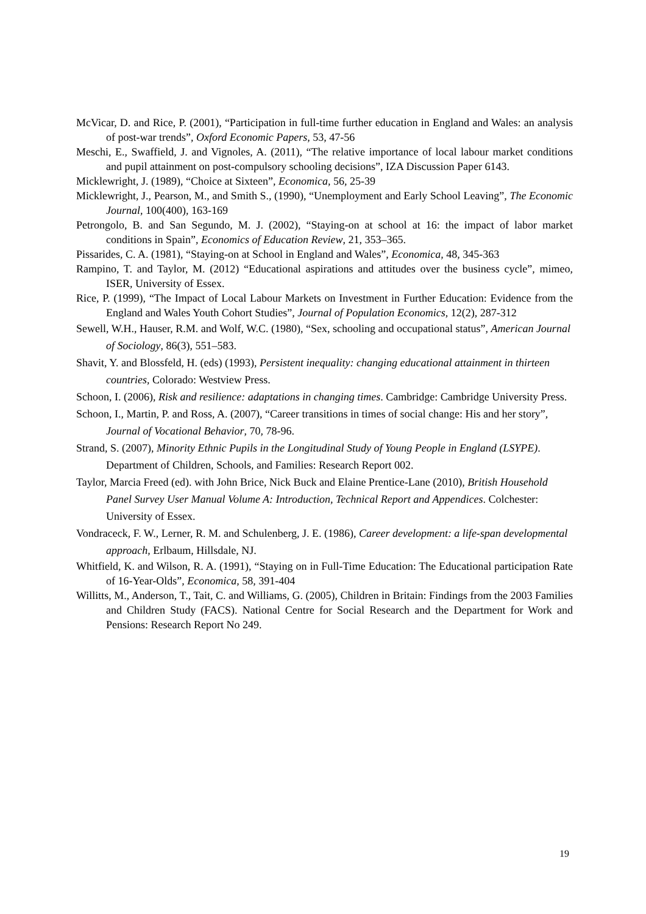McVicar, D. and Rice, P. (2001), “Participation in full-time further education in England and Wales: an analysis of post-war trends”, Oxford Economic Papers, 53, 47-56
Meschi, E., Swaffield, J. and Vignoles, A. (2011), “The relative importance of local labour market conditions and pupil attainment on post-compulsory schooling decisions”, IZA Discussion Paper 6143.
Micklewright, J. (1989), “Choice at Sixteen”, Economica, 56, 25-39
Micklewright, J., Pearson, M., and Smith S., (1990), “Unemployment and Early School Leaving”, The Economic Journal, 100(400), 163-169
Petrongolo, B. and San Segundo, M. J. (2002), “Staying-on at school at 16: the impact of labor market conditions in Spain”, Economics of Education Review, 21, 353–365.
Pissarides, C. A. (1981), “Staying-on at School in England and Wales”, Economica, 48, 345-363
Rampino, T. and Taylor, M. (2012) “Educational aspirations and attitudes over the business cycle”, mimeo, ISER, University of Essex.
Rice, P. (1999), “The Impact of Local Labour Markets on Investment in Further Education: Evidence from the England and Wales Youth Cohort Studies”, Journal of Population Economics, 12(2), 287-312
Sewell, W.H., Hauser, R.M. and Wolf, W.C. (1980), “Sex, schooling and occupational status”, American Journal of Sociology, 86(3), 551–583.
Shavit, Y. and Blossfeld, H. (eds) (1993), Persistent inequality: changing educational attainment in thirteen countries, Colorado: Westview Press.
Schoon, I. (2006), Risk and resilience: adaptations in changing times. Cambridge: Cambridge University Press.
Schoon, I., Martin, P. and Ross, A. (2007), “Career transitions in times of social change: His and her story”, Journal of Vocational Behavior, 70, 78-96.
Strand, S. (2007), Minority Ethnic Pupils in the Longitudinal Study of Young People in England (LSYPE). Department of Children, Schools, and Families: Research Report 002.
Taylor, Marcia Freed (ed). with John Brice, Nick Buck and Elaine Prentice-Lane (2010), British Household Panel Survey User Manual Volume A: Introduction, Technical Report and Appendices. Colchester: University of Essex.
Vondraceck, F. W., Lerner, R. M. and Schulenberg, J. E. (1986), Career development: a life-span developmental approach, Erlbaum, Hillsdale, NJ.
Whitfield, K. and Wilson, R. A. (1991), “Staying on in Full-Time Education: The Educational participation Rate of 16-Year-Olds”, Economica, 58, 391-404
Willitts, M., Anderson, T., Tait, C. and Williams, G. (2005), Children in Britain: Findings from the 2003 Families and Children Study (FACS). National Centre for Social Research and the Department for Work and Pensions: Research Report No 249.
19